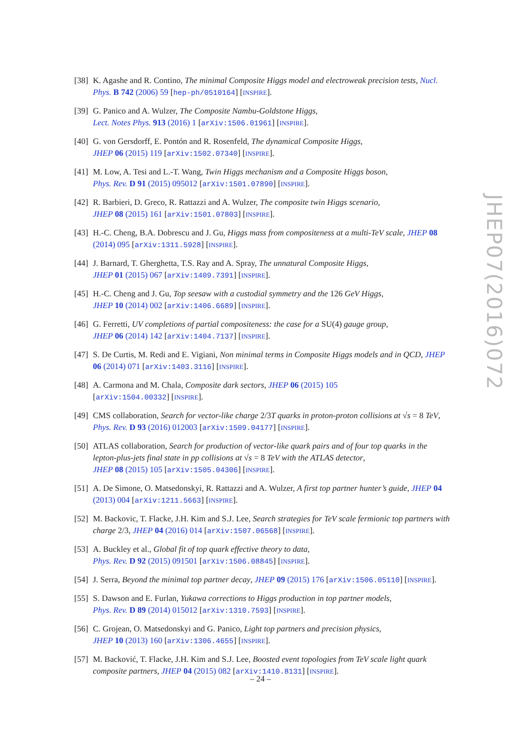[38] K. Agashe and R. Contino, The minimal Composite Higgs model and electroweak precision tests, Nucl. Phys. B 742 (2006) 59 [hep-ph/0510164] [INSPIRE].
[39] G. Panico and A. Wulzer, The Composite Nambu-Goldstone Higgs,
Lect. Notes Phys. 913 (2016) 1 [arXiv:1506.01961] [INSPIRE].
[40] G. von Gersdorff, E. Pontón and R. Rosenfeld, The dynamical Composite Higgs,
JHEP 06 (2015) 119 [arXiv:1502.07340] [INSPIRE].
[41] M. Low, A. Tesi and L.-T. Wang, Twin Higgs mechanism and a Composite Higgs boson,
Phys. Rev. D 91 (2015) 095012 [arXiv:1501.07890] [INSPIRE].
[42] R. Barbieri, D. Greco, R. Rattazzi and A. Wulzer, The composite twin Higgs scenario,
JHEP 08 (2015) 161 [arXiv:1501.07803] [INSPIRE].
[43] H.-C. Cheng, B.A. Dobrescu and J. Gu, Higgs mass from compositeness at a multi-TeV scale, JHEP 08 (2014) 095 [arXiv:1311.5928] [INSPIRE].
[44] J. Barnard, T. Gherghetta, T.S. Ray and A. Spray, The unnatural Composite Higgs,
JHEP 01 (2015) 067 [arXiv:1409.7391] [INSPIRE].
[45] H.-C. Cheng and J. Gu, Top seesaw with a custodial symmetry and the 126 GeV Higgs,
JHEP 10 (2014) 002 [arXiv:1406.6689] [INSPIRE].
[46] G. Ferretti, UV completions of partial compositeness: the case for a SU(4) gauge group,
JHEP 06 (2014) 142 [arXiv:1404.7137] [INSPIRE].
[47] S. De Curtis, M. Redi and E. Vigiani, Non minimal terms in Composite Higgs models and in QCD, JHEP 06 (2014) 071 [arXiv:1403.3116] [INSPIRE].
[48] A. Carmona and M. Chala, Composite dark sectors, JHEP 06 (2015) 105
[arXiv:1504.00332] [INSPIRE].
[49] CMS collaboration, Search for vector-like charge 2/3T quarks in proton-proton collisions at √s = 8 TeV, Phys. Rev. D 93 (2016) 012003 [arXiv:1509.04177] [INSPIRE].
[50] ATLAS collaboration, Search for production of vector-like quark pairs and of four top quarks in the lepton-plus-jets final state in pp collisions at √s = 8 TeV with the ATLAS detector,
JHEP 08 (2015) 105 [arXiv:1505.04306] [INSPIRE].
[51] A. De Simone, O. Matsedonskyi, R. Rattazzi and A. Wulzer, A first top partner hunter’s guide, JHEP 04 (2013) 004 [arXiv:1211.5663] [INSPIRE].
[52] M. Backovic, T. Flacke, J.H. Kim and S.J. Lee, Search strategies for TeV scale fermionic top partners with charge 2/3, JHEP 04 (2016) 014 [arXiv:1507.06568] [INSPIRE].
[53] A. Buckley et al., Global fit of top quark effective theory to data,
Phys. Rev. D 92 (2015) 091501 [arXiv:1506.08845] [INSPIRE].
[54] J. Serra, Beyond the minimal top partner decay, JHEP 09 (2015) 176 [arXiv:1506.05110] [INSPIRE].
[55] S. Dawson and E. Furlan, Yukawa corrections to Higgs production in top partner models,
Phys. Rev. D 89 (2014) 015012 [arXiv:1310.7593] [INSPIRE].
[56] C. Grojean, O. Matsedonskyi and G. Panico, Light top partners and precision physics,
JHEP 10 (2013) 160 [arXiv:1306.4655] [INSPIRE].
[57] M. Backović, T. Flacke, J.H. Kim and S.J. Lee, Boosted event topologies from TeV scale light quark composite partners, JHEP 04 (2015) 082 [arXiv:1410.8131] [INSPIRE].
JHEP07(2016)072
– 24 –